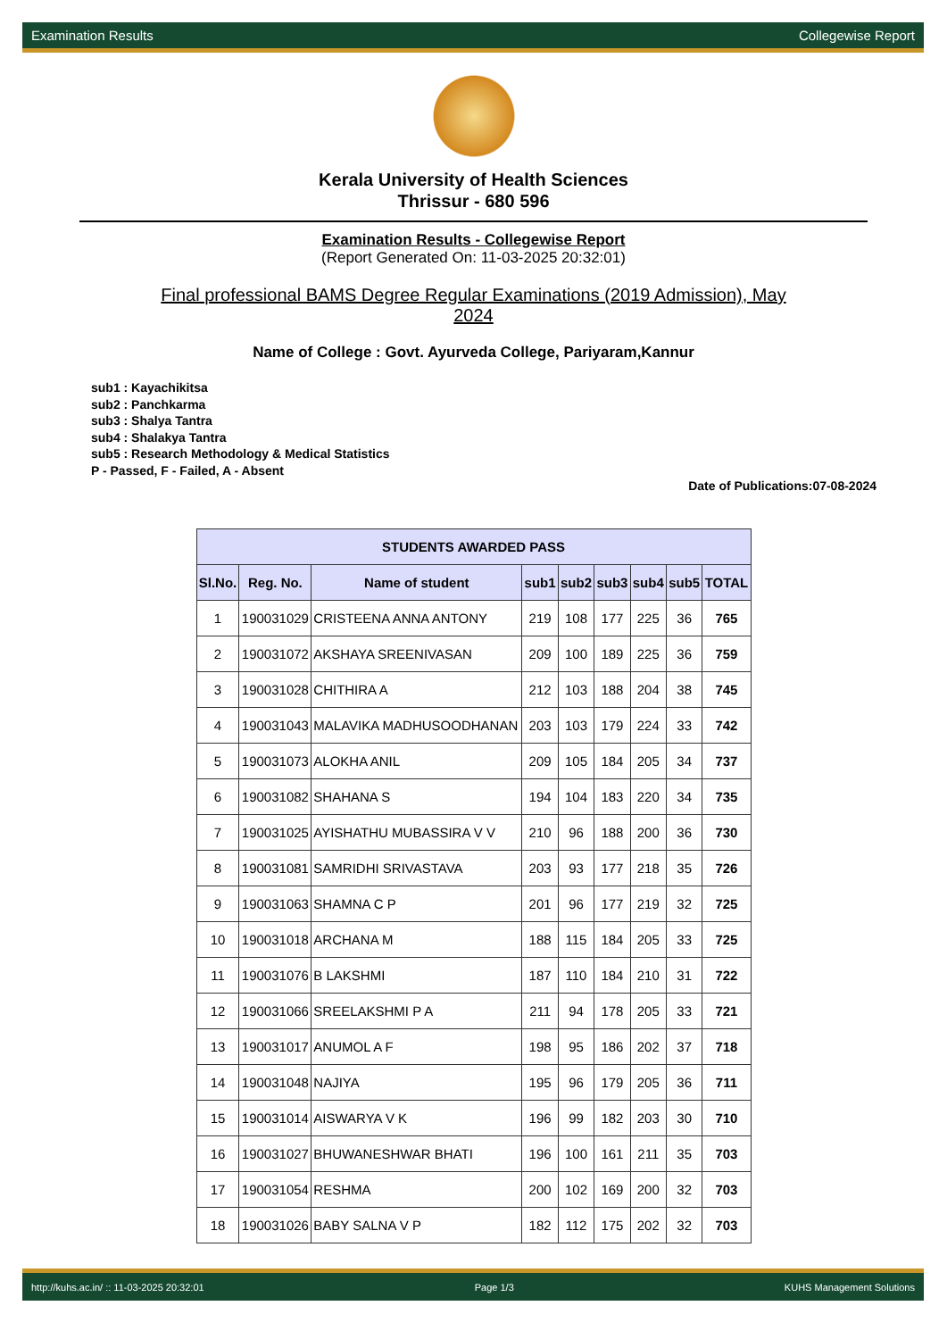Examination Results Collegewise Report
Kerala University of Health Sciences
Thrissur - 680 596
Examination Results - Collegewise Report
(Report Generated On: 11-03-2025 20:32:01)
Final professional BAMS Degree Regular Examinations (2019 Admission), May 2024
Name of College : Govt. Ayurveda College, Pariyaram,Kannur
sub1 : Kayachikitsa
sub2 : Panchkarma
sub3 : Shalya Tantra
sub4 : Shalakya Tantra
sub5 : Research Methodology & Medical Statistics
P - Passed, F - Failed, A - Absent
Date of Publications:07-08-2024
| STUDENTS AWARDED PASS | | | | | | | | |
| --- | --- | --- | --- | --- | --- | --- | --- | --- |
| Sl.No. | Reg. No. | Name of student | sub1 | sub2 | sub3 | sub4 | sub5 | TOTAL |
| 1 | 190031029 | CRISTEENA ANNA ANTONY | 219 | 108 | 177 | 225 | 36 | 765 |
| 2 | 190031072 | AKSHAYA SREENIVASAN | 209 | 100 | 189 | 225 | 36 | 759 |
| 3 | 190031028 | CHITHIRA A | 212 | 103 | 188 | 204 | 38 | 745 |
| 4 | 190031043 | MALAVIKA MADHUSOODHANAN | 203 | 103 | 179 | 224 | 33 | 742 |
| 5 | 190031073 | ALOKHA ANIL | 209 | 105 | 184 | 205 | 34 | 737 |
| 6 | 190031082 | SHAHANA S | 194 | 104 | 183 | 220 | 34 | 735 |
| 7 | 190031025 | AYISHATHU MUBASSIRA V V | 210 | 96 | 188 | 200 | 36 | 730 |
| 8 | 190031081 | SAMRIDHI SRIVASTAVA | 203 | 93 | 177 | 218 | 35 | 726 |
| 9 | 190031063 | SHAMNA C P | 201 | 96 | 177 | 219 | 32 | 725 |
| 10 | 190031018 | ARCHANA M | 188 | 115 | 184 | 205 | 33 | 725 |
| 11 | 190031076 | B LAKSHMI | 187 | 110 | 184 | 210 | 31 | 722 |
| 12 | 190031066 | SREELAKSHMI P A | 211 | 94 | 178 | 205 | 33 | 721 |
| 13 | 190031017 | ANUMOL A F | 198 | 95 | 186 | 202 | 37 | 718 |
| 14 | 190031048 | NAJIYA | 195 | 96 | 179 | 205 | 36 | 711 |
| 15 | 190031014 | AISWARYA V K | 196 | 99 | 182 | 203 | 30 | 710 |
| 16 | 190031027 | BHUWANESHWAR BHATI | 196 | 100 | 161 | 211 | 35 | 703 |
| 17 | 190031054 | RESHMA | 200 | 102 | 169 | 200 | 32 | 703 |
| 18 | 190031026 | BABY SALNA V P | 182 | 112 | 175 | 202 | 32 | 703 |
http://kuhs.ac.in/ :: 11-03-2025 20:32:01 Page 1/3 KUHS Management Solutions